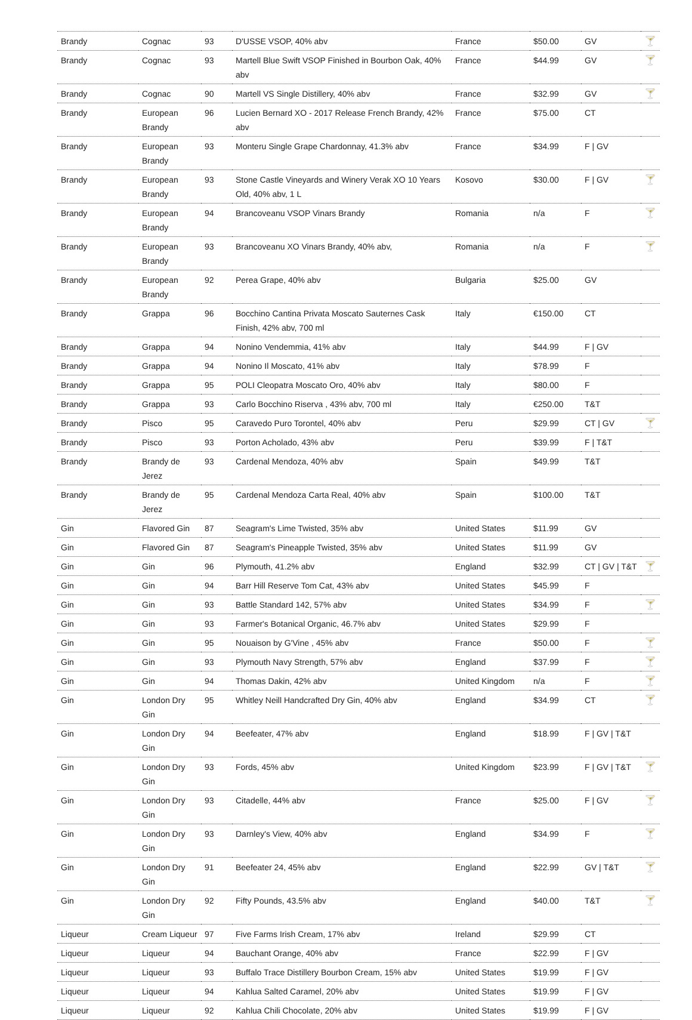| Brandy | Cognac | 93 | D'USSE VSOP, 40% abv | France | $50.00 | GV | 🍸 |
| Brandy | Cognac | 93 | Martell Blue Swift VSOP Finished in Bourbon Oak, 40% abv | France | $44.99 | GV | 🍸 |
| Brandy | Cognac | 90 | Martell VS Single Distillery, 40% abv | France | $32.99 | GV | 🍸 |
| Brandy | European Brandy | 96 | Lucien Bernard XO - 2017 Release French Brandy, 42% abv | France | $75.00 | CT | |
| Brandy | European Brandy | 93 | Monteru Single Grape Chardonnay, 41.3% abv | France | $34.99 | F / GV | |
| Brandy | European Brandy | 93 | Stone Castle Vineyards and Winery Verak XO 10 Years Old, 40% abv, 1 L | Kosovo | $30.00 | F / GV | 🍸 |
| Brandy | European Brandy | 94 | Brancoveanu VSOP Vinars Brandy | Romania | n/a | F | 🍸 |
| Brandy | European Brandy | 93 | Brancoveanu XO Vinars Brandy, 40% abv, | Romania | n/a | F | 🍸 |
| Brandy | European Brandy | 92 | Perea Grape, 40% abv | Bulgaria | $25.00 | GV | |
| Brandy | Grappa | 96 | Bocchino Cantina Privata Moscato Sauternes Cask Finish, 42% abv, 700 ml | Italy | €150.00 | CT | |
| Brandy | Grappa | 94 | Nonino Vendemmia, 41% abv | Italy | $44.99 | F / GV | |
| Brandy | Grappa | 94 | Nonino Il Moscato, 41% abv | Italy | $78.99 | F | |
| Brandy | Grappa | 95 | POLI Cleopatra Moscato Oro, 40% abv | Italy | $80.00 | F | |
| Brandy | Grappa | 93 | Carlo Bocchino Riserva , 43% abv, 700 ml | Italy | €250.00 | T&T | |
| Brandy | Pisco | 95 | Caravedo Puro Torontel, 40% abv | Peru | $29.99 | CT / GV | 🍸 |
| Brandy | Pisco | 93 | Porton Acholado, 43% abv | Peru | $39.99 | F / T&T | |
| Brandy | Brandy de Jerez | 93 | Cardenal Mendoza, 40% abv | Spain | $49.99 | T&T | |
| Brandy | Brandy de Jerez | 95 | Cardenal Mendoza Carta Real, 40% abv | Spain | $100.00 | T&T | |
| Gin | Flavored Gin | 87 | Seagram's Lime Twisted, 35% abv | United States | $11.99 | GV | |
| Gin | Flavored Gin | 87 | Seagram's Pineapple Twisted, 35% abv | United States | $11.99 | GV | |
| Gin | Gin | 96 | Plymouth, 41.2% abv | England | $32.99 | CT / GV / T&T | 🍸 |
| Gin | Gin | 94 | Barr Hill Reserve Tom Cat, 43% abv | United States | $45.99 | F | |
| Gin | Gin | 93 | Battle Standard 142, 57% abv | United States | $34.99 | F | 🍸 |
| Gin | Gin | 93 | Farmer's Botanical Organic, 46.7% abv | United States | $29.99 | F | |
| Gin | Gin | 95 | Nouaison by G'Vine , 45% abv | France | $50.00 | F | 🍸 |
| Gin | Gin | 93 | Plymouth Navy Strength, 57% abv | England | $37.99 | F | 🍸 |
| Gin | Gin | 94 | Thomas Dakin, 42% abv | United Kingdom | n/a | F | 🍸 |
| Gin | London Dry Gin | 95 | Whitley Neill Handcrafted Dry Gin, 40% abv | England | $34.99 | CT | 🍸 |
| Gin | London Dry Gin | 94 | Beefeater, 47% abv | England | $18.99 | F / GV / T&T | |
| Gin | London Dry Gin | 93 | Fords, 45% abv | United Kingdom | $23.99 | F / GV / T&T | 🍸 |
| Gin | London Dry Gin | 93 | Citadelle, 44% abv | France | $25.00 | F / GV | 🍸 |
| Gin | London Dry Gin | 93 | Darnley's View, 40% abv | England | $34.99 | F | 🍸 |
| Gin | London Dry Gin | 91 | Beefeater 24, 45% abv | England | $22.99 | GV / T&T | 🍸 |
| Gin | London Dry Gin | 92 | Fifty Pounds, 43.5% abv | England | $40.00 | T&T | 🍸 |
| Liqueur | Cream Liqueur | 97 | Five Farms Irish Cream, 17% abv | Ireland | $29.99 | CT | |
| Liqueur | Liqueur | 94 | Bauchant Orange, 40% abv | France | $22.99 | F / GV | |
| Liqueur | Liqueur | 93 | Buffalo Trace Distillery Bourbon Cream, 15% abv | United States | $19.99 | F / GV | |
| Liqueur | Liqueur | 94 | Kahlua Salted Caramel, 20% abv | United States | $19.99 | F / GV | |
| Liqueur | Liqueur | 92 | Kahlua Chili Chocolate, 20% abv | United States | $19.99 | F / GV | |